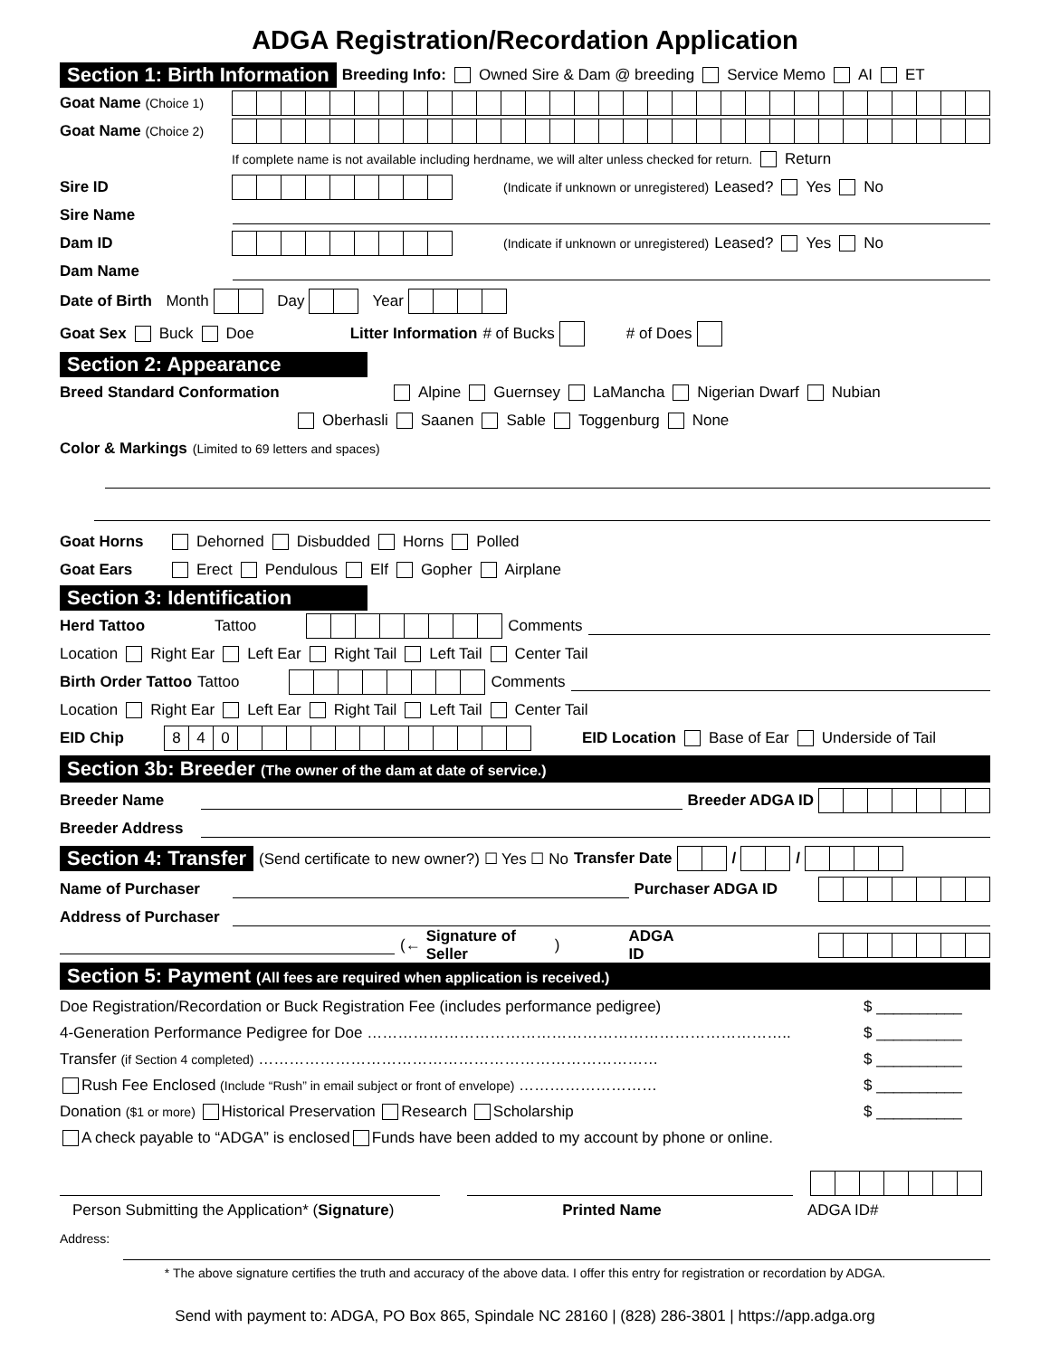ADGA Registration/Recordation Application
Section 1: Birth Information Breeding Info: Owned Sire & Dam @ breeding Service Memo AI ET
Goat Name (Choice 1)
Goat Name (Choice 2)
If complete name is not available including herdname, we will alter unless checked for return. Return
Sire ID (Indicate if unknown or unregistered) Leased? Yes No
Sire Name
Dam ID (Indicate if unknown or unregistered) Leased? Yes No
Dam Name
Date of Birth Month Day Year
Goat Sex Buck Doe Litter Information # of Bucks # of Does
Section 2: Appearance
Breed Standard Conformation Alpine Guernsey LaMancha Nigerian Dwarf Nubian
Oberhasli Saanen Sable Toggenburg None
Color & Markings (Limited to 69 letters and spaces)
Goat Horns Dehorned Disbudded Horns Polled
Goat Ears Erect Pendulous Elf Gopher Airplane
Section 3: Identification
Herd Tattoo Tattoo Comments
Location Right Ear Left Ear Right Tail Left Tail Center Tail
Birth Order Tattoo Tattoo Comments
Location Right Ear Left Ear Right Tail Left Tail Center Tail
EID Chip 840 EID Location Base of Ear Underside of Tail
Section 3b: Breeder (The owner of the dam at date of service.)
Breeder Name Breeder ADGA ID
Breeder Address
Section 4: Transfer (Send certificate to new owner?) ☐ Yes ☐ No Transfer Date / /
Name of Purchaser Purchaser ADGA ID
Address of Purchaser
(← Signature of Seller) ADGA ID
Section 5: Payment (All fees are required when application is received.)
Doe Registration/Recordation or Buck Registration Fee (includes performance pedigree) $ __________
4-Generation Performance Pedigree for Doe ……………………………………………………………………….. $ __________
Transfer (if Section 4 completed) …………………………………………………………………… $ __________
Rush Fee Enclosed (Include “Rush” in email subject or front of envelope) ……………………… $ __________
Donation ($1 or more) Historical Preservation Research Scholarship $ __________
A check payable to “ADGA” is enclosed Funds have been added to my account by phone or online.
Person Submitting the Application* (Signature) Printed Name ADGA ID#
Address:
* The above signature certifies the truth and accuracy of the above data. I offer this entry for registration or recordation by ADGA.
Send with payment to: ADGA, PO Box 865, Spindale NC 28160 | (828) 286-3801 | https://app.adga.org